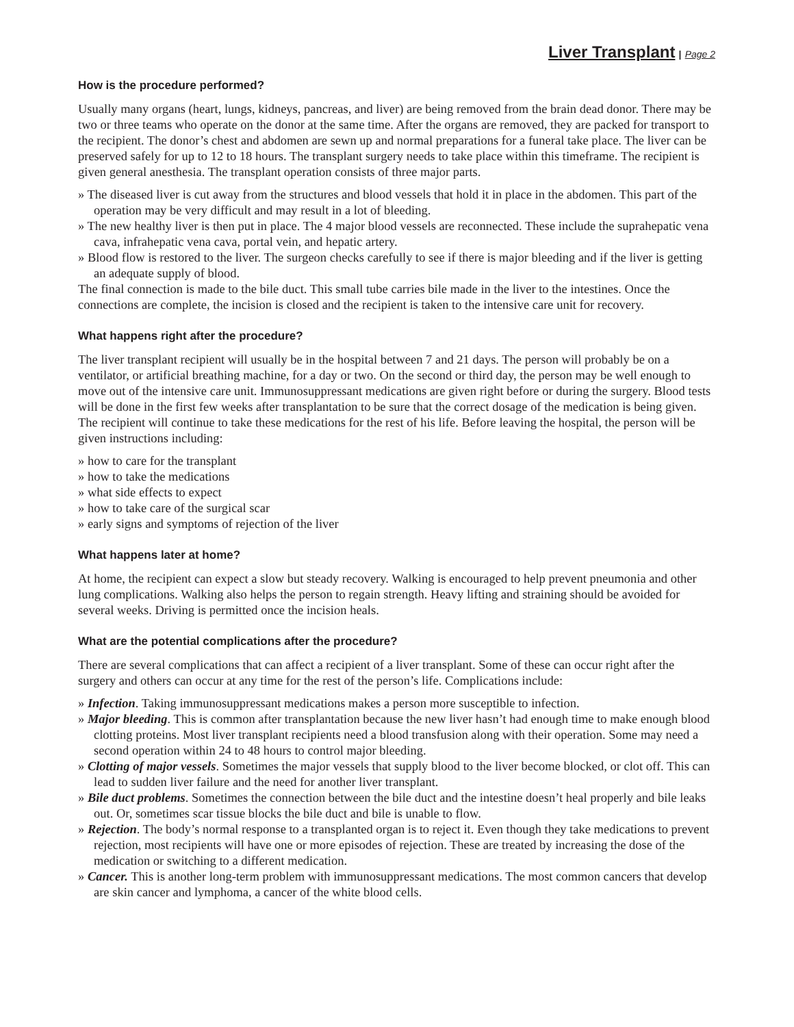Liver Transplant | Page 2
How is the procedure performed?
Usually many organs (heart, lungs, kidneys, pancreas, and liver) are being removed from the brain dead donor. There may be two or three teams who operate on the donor at the same time. After the organs are removed, they are packed for transport to the recipient. The donor’s chest and abdomen are sewn up and normal preparations for a funeral take place. The liver can be preserved safely for up to 12 to 18 hours. The transplant surgery needs to take place within this timeframe. The recipient is given general anesthesia. The transplant operation consists of three major parts.
» The diseased liver is cut away from the structures and blood vessels that hold it in place in the abdomen. This part of the operation may be very difficult and may result in a lot of bleeding.
» The new healthy liver is then put in place. The 4 major blood vessels are reconnected. These include the suprahepatic vena cava, infrahepatic vena cava, portal vein, and hepatic artery.
» Blood flow is restored to the liver. The surgeon checks carefully to see if there is major bleeding and if the liver is getting an adequate supply of blood.
The final connection is made to the bile duct. This small tube carries bile made in the liver to the intestines. Once the connections are complete, the incision is closed and the recipient is taken to the intensive care unit for recovery.
What happens right after the procedure?
The liver transplant recipient will usually be in the hospital between 7 and 21 days. The person will probably be on a ventilator, or artificial breathing machine, for a day or two. On the second or third day, the person may be well enough to move out of the intensive care unit. Immunosuppressant medications are given right before or during the surgery. Blood tests will be done in the first few weeks after transplantation to be sure that the correct dosage of the medication is being given. The recipient will continue to take these medications for the rest of his life. Before leaving the hospital, the person will be given instructions including:
» how to care for the transplant
» how to take the medications
» what side effects to expect
» how to take care of the surgical scar
» early signs and symptoms of rejection of the liver
What happens later at home?
At home, the recipient can expect a slow but steady recovery. Walking is encouraged to help prevent pneumonia and other lung complications. Walking also helps the person to regain strength. Heavy lifting and straining should be avoided for several weeks. Driving is permitted once the incision heals.
What are the potential complications after the procedure?
There are several complications that can affect a recipient of a liver transplant. Some of these can occur right after the surgery and others can occur at any time for the rest of the person’s life. Complications include:
» Infection. Taking immunosuppressant medications makes a person more susceptible to infection.
» Major bleeding. This is common after transplantation because the new liver hasn’t had enough time to make enough blood clotting proteins. Most liver transplant recipients need a blood transfusion along with their operation. Some may need a second operation within 24 to 48 hours to control major bleeding.
» Clotting of major vessels. Sometimes the major vessels that supply blood to the liver become blocked, or clot off. This can lead to sudden liver failure and the need for another liver transplant.
» Bile duct problems. Sometimes the connection between the bile duct and the intestine doesn’t heal properly and bile leaks out. Or, sometimes scar tissue blocks the bile duct and bile is unable to flow.
» Rejection. The body’s normal response to a transplanted organ is to reject it. Even though they take medications to prevent rejection, most recipients will have one or more episodes of rejection. These are treated by increasing the dose of the medication or switching to a different medication.
» Cancer. This is another long-term problem with immunosuppressant medications. The most common cancers that develop are skin cancer and lymphoma, a cancer of the white blood cells.